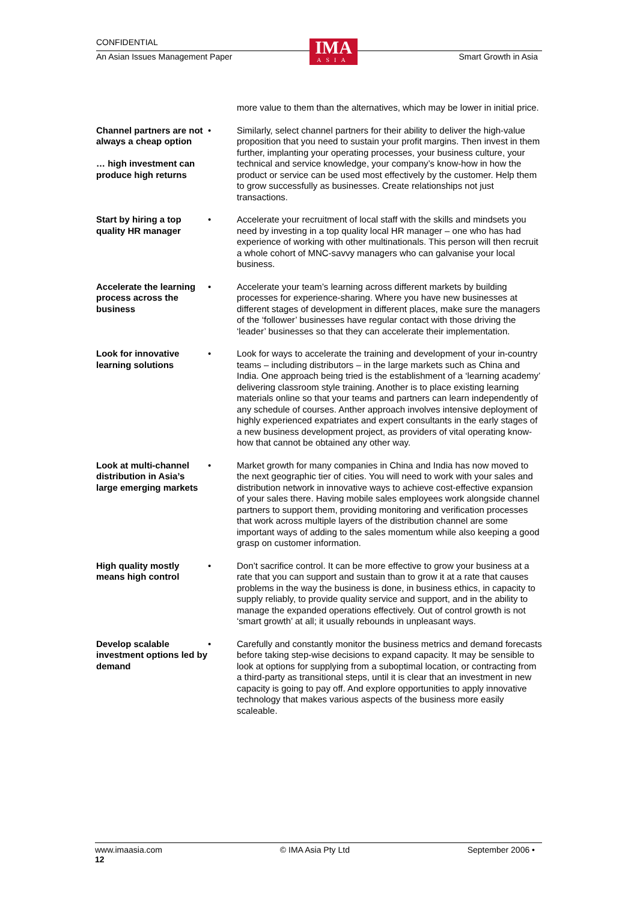CONFIDENTIAL
An Asian Issues Management Paper Smart Growth in Asia
IMA
ASIA
more value to them than the alternatives, which may be lower in initial price.
Channel partners are not always a cheap option
… high investment can produce high returns
• Similarly, select channel partners for their ability to deliver the high-value proposition that you need to sustain your profit margins. Then invest in them further, implanting your operating processes, your business culture, your technical and service knowledge, your company’s know-how in how the product or service can be used most effectively by the customer. Help them to grow successfully as businesses. Create relationships not just transactions.
Start by hiring a top quality HR manager
• Accelerate your recruitment of local staff with the skills and mindsets you need by investing in a top quality local HR manager – one who has had experience of working with other multinationals. This person will then recruit a whole cohort of MNC-savvy managers who can galvanise your local business.
Accelerate the learning process across the business
• Accelerate your team’s learning across different markets by building processes for experience-sharing. Where you have new businesses at different stages of development in different places, make sure the managers of the ‘follower’ businesses have regular contact with those driving the ‘leader’ businesses so that they can accelerate their implementation.
Look for innovative learning solutions
• Look for ways to accelerate the training and development of your in-country teams – including distributors – in the large markets such as China and India. One approach being tried is the establishment of a ‘learning academy’ delivering classroom style training. Another is to place existing learning materials online so that your teams and partners can learn independently of any schedule of courses. Anther approach involves intensive deployment of highly experienced expatriates and expert consultants in the early stages of a new business development project, as providers of vital operating know-how that cannot be obtained any other way.
Look at multi-channel distribution in Asia’s large emerging markets
• Market growth for many companies in China and India has now moved to the next geographic tier of cities. You will need to work with your sales and distribution network in innovative ways to achieve cost-effective expansion of your sales there. Having mobile sales employees work alongside channel partners to support them, providing monitoring and verification processes that work across multiple layers of the distribution channel are some important ways of adding to the sales momentum while also keeping a good grasp on customer information.
High quality mostly means high control
• Don’t sacrifice control. It can be more effective to grow your business at a rate that you can support and sustain than to grow it at a rate that causes problems in the way the business is done, in business ethics, in capacity to supply reliably, to provide quality service and support, and in the ability to manage the expanded operations effectively. Out of control growth is not ‘smart growth’ at all; it usually rebounds in unpleasant ways.
Develop scalable investment options led by demand
• Carefully and constantly monitor the business metrics and demand forecasts before taking step-wise decisions to expand capacity. It may be sensible to look at options for supplying from a suboptimal location, or contracting from a third-party as transitional steps, until it is clear that an investment in new capacity is going to pay off. And explore opportunities to apply innovative technology that makes various aspects of the business more easily scaleable.
www.imaasia.com © IMA Asia Pty Ltd September 2006 •
12